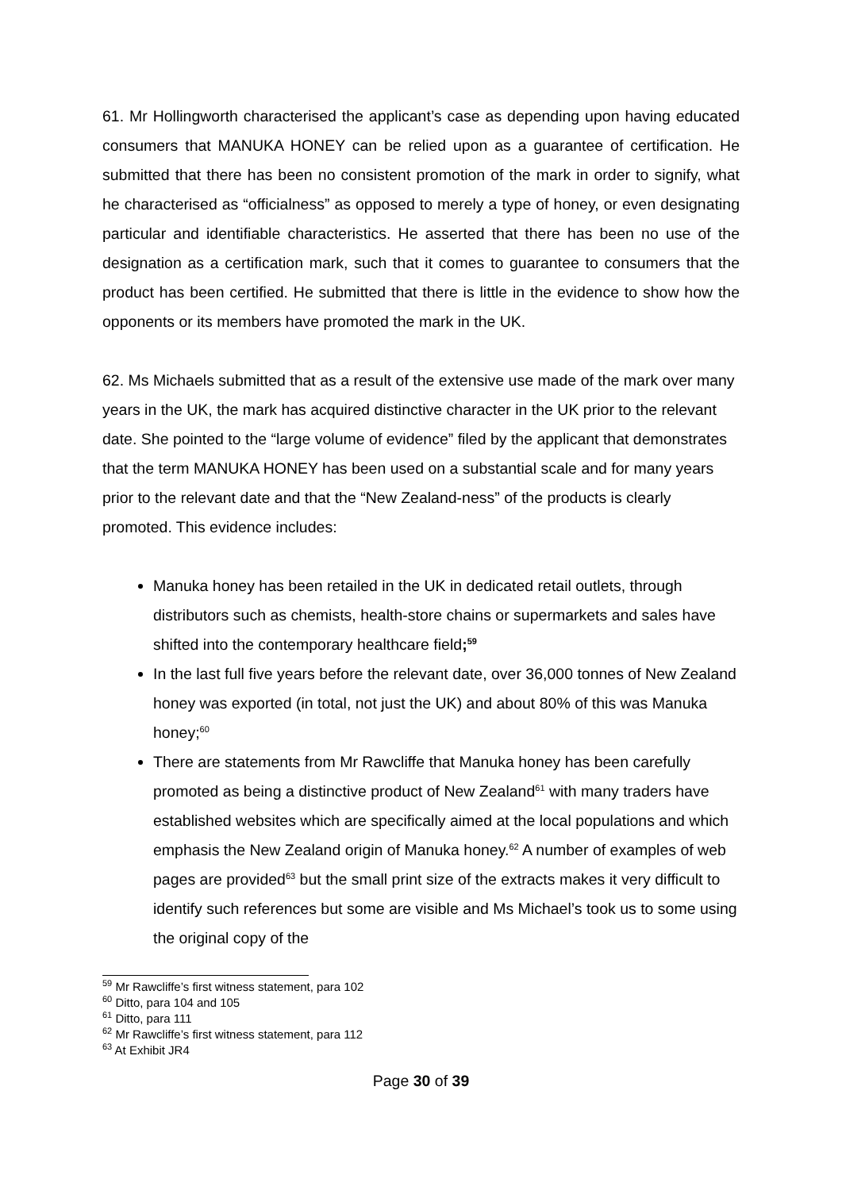61. Mr Hollingworth characterised the applicant’s case as depending upon having educated consumers that MANUKA HONEY can be relied upon as a guarantee of certification. He submitted that there has been no consistent promotion of the mark in order to signify, what he characterised as “officialness” as opposed to merely a type of honey, or even designating particular and identifiable characteristics. He asserted that there has been no use of the designation as a certification mark, such that it comes to guarantee to consumers that the product has been certified. He submitted that there is little in the evidence to show how the opponents or its members have promoted the mark in the UK.
62. Ms Michaels submitted that as a result of the extensive use made of the mark over many years in the UK, the mark has acquired distinctive character in the UK prior to the relevant date. She pointed to the “large volume of evidence” filed by the applicant that demonstrates that the term MANUKA HONEY has been used on a substantial scale and for many years prior to the relevant date and that the “New Zealand-ness” of the products is clearly promoted. This evidence includes:
Manuka honey has been retailed in the UK in dedicated retail outlets, through distributors such as chemists, health-store chains or supermarkets and sales have shifted into the contemporary healthcare field;<sup>59</sup>
In the last full five years before the relevant date, over 36,000 tonnes of New Zealand honey was exported (in total, not just the UK) and about 80% of this was Manuka honey;<sup>60</sup>
There are statements from Mr Rawcliffe that Manuka honey has been carefully promoted as being a distinctive product of New Zealand<sup>61</sup> with many traders have established websites which are specifically aimed at the local populations and which emphasis the New Zealand origin of Manuka honey.<sup>62</sup> A number of examples of web pages are provided<sup>63</sup> but the small print size of the extracts makes it very difficult to identify such references but some are visible and Ms Michael’s took us to some using the original copy of the
<sup>59</sup> Mr Rawcliffe’s first witness statement, para 102
<sup>60</sup> Ditto, para 104 and 105
<sup>61</sup> Ditto, para 111
<sup>62</sup> Mr Rawcliffe’s first witness statement, para 112
<sup>63</sup> At Exhibit JR4
Page 30 of 39